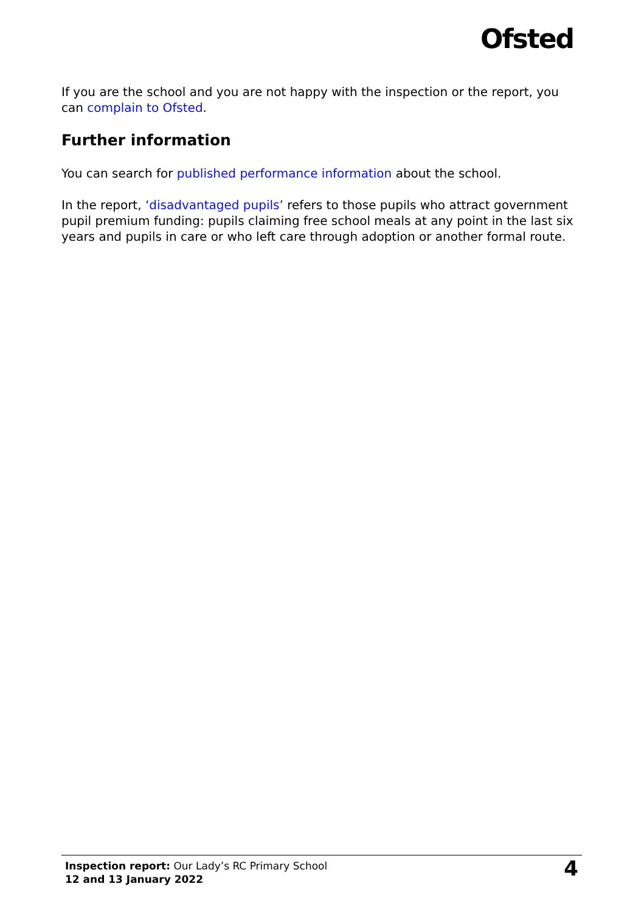Ofsted
If you are the school and you are not happy with the inspection or the report, you can complain to Ofsted.
Further information
You can search for published performance information about the school.
In the report, ‘disadvantaged pupils’ refers to those pupils who attract government pupil premium funding: pupils claiming free school meals at any point in the last six years and pupils in care or who left care through adoption or another formal route.
Inspection report: Our Lady’s RC Primary School
12 and 13 January 2022
4